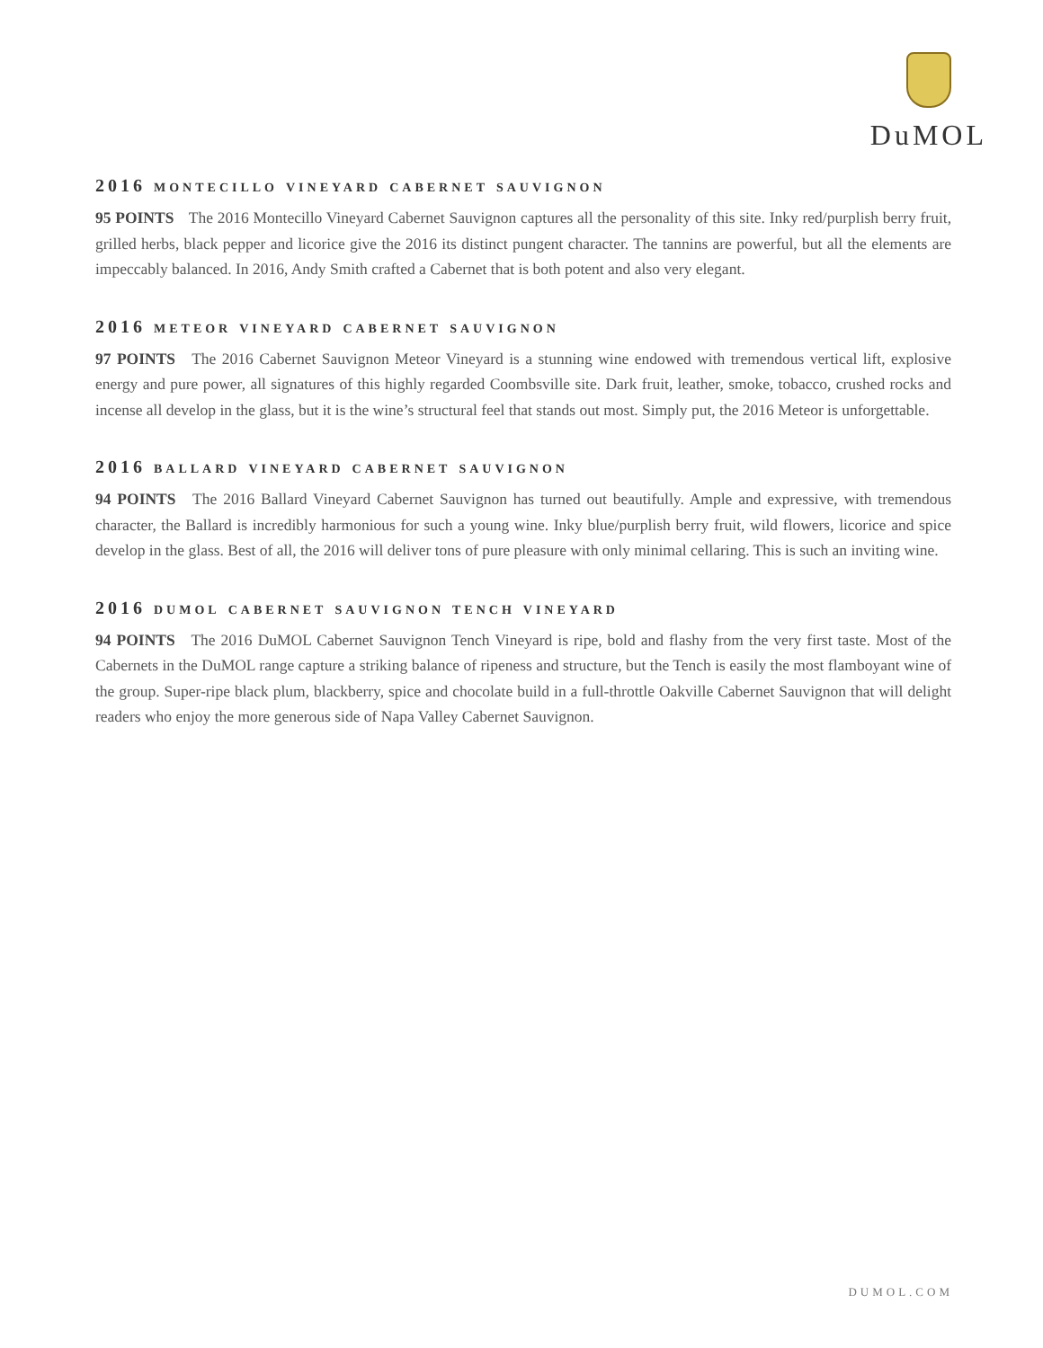DuMOL
2016 montecillo vineyard cabernet sauvignon
95 POINTS The 2016 Montecillo Vineyard Cabernet Sauvignon captures all the personality of this site. Inky red/purplish berry fruit, grilled herbs, black pepper and licorice give the 2016 its distinct pungent character. The tannins are powerful, but all the elements are impeccably balanced. In 2016, Andy Smith crafted a Cabernet that is both potent and also very elegant.
2016 meteor vineyard cabernet sauvignon
97 POINTS The 2016 Cabernet Sauvignon Meteor Vineyard is a stunning wine endowed with tremendous vertical lift, explosive energy and pure power, all signatures of this highly regarded Coombsville site. Dark fruit, leather, smoke, tobacco, crushed rocks and incense all develop in the glass, but it is the wine’s structural feel that stands out most. Simply put, the 2016 Meteor is unforgettable.
2016 ballard vineyard cabernet sauvignon
94 POINTS The 2016 Ballard Vineyard Cabernet Sauvignon has turned out beautifully. Ample and expressive, with tremendous character, the Ballard is incredibly harmonious for such a young wine. Inky blue/purplish berry fruit, wild flowers, licorice and spice develop in the glass. Best of all, the 2016 will deliver tons of pure pleasure with only minimal cellaring. This is such an inviting wine.
2016 dumol cabernet sauvignon tench vineyard
94 POINTS The 2016 DuMOL Cabernet Sauvignon Tench Vineyard is ripe, bold and flashy from the very first taste. Most of the Cabernets in the DuMOL range capture a striking balance of ripeness and structure, but the Tench is easily the most flamboyant wine of the group. Super-ripe black plum, blackberry, spice and chocolate build in a full-throttle Oakville Cabernet Sauvignon that will delight readers who enjoy the more generous side of Napa Valley Cabernet Sauvignon.
DUMOL.COM